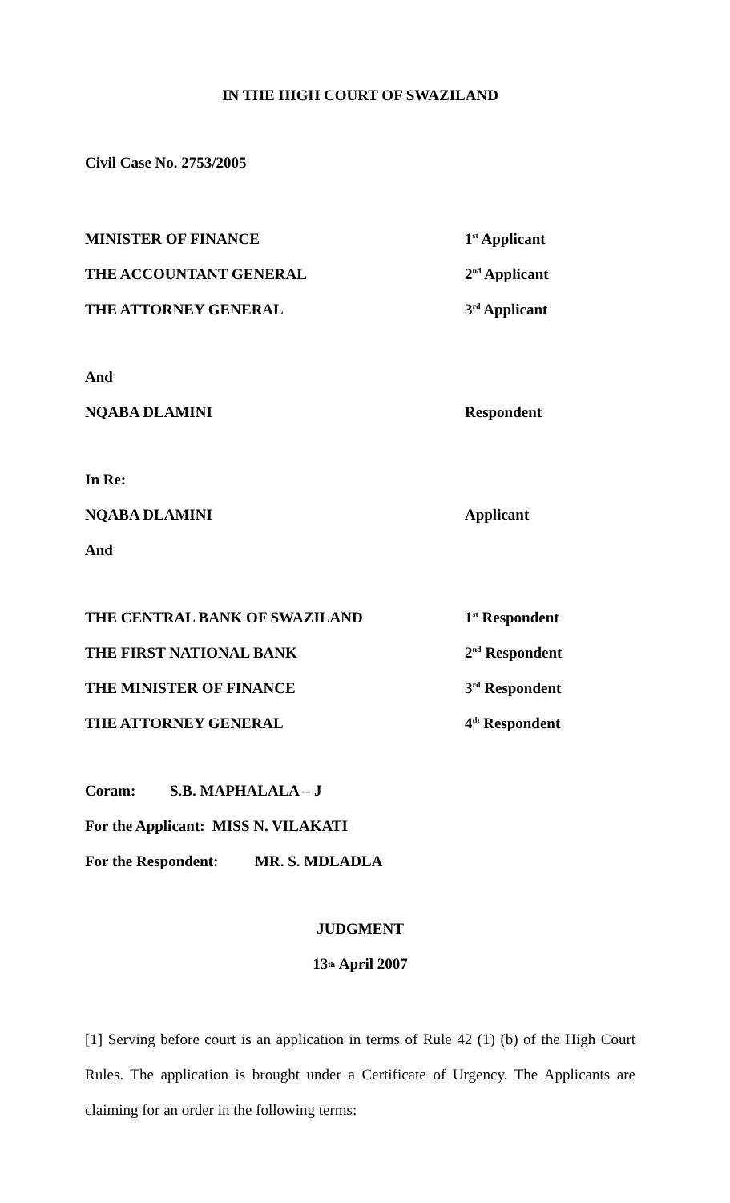IN THE HIGH COURT OF SWAZILAND
Civil Case No. 2753/2005
MINISTER OF FINANCE 1<sup>st</sup> Applicant
THE ACCOUNTANT GENERAL 2<sup>nd</sup> Applicant
THE ATTORNEY GENERAL 3<sup>rd</sup> Applicant
And
NQABA DLAMINI Respondent
In Re:
NQABA DLAMINI Applicant
And
THE CENTRAL BANK OF SWAZILAND 1<sup>st</sup> Respondent
THE FIRST NATIONAL BANK 2<sup>nd</sup> Respondent
THE MINISTER OF FINANCE 3<sup>rd</sup> Respondent
THE ATTORNEY GENERAL 4<sup>th</sup> Respondent
Coram: S.B. MAPHALALA – J
For the Applicant: MISS N. VILAKATI
For the Respondent: MR. S. MDLADLA
JUDGMENT
13<sup>th</sup> April 2007
[1] Serving before court is an application in terms of Rule 42 (1) (b) of the High Court Rules. The application is brought under a Certificate of Urgency. The Applicants are claiming for an order in the following terms: